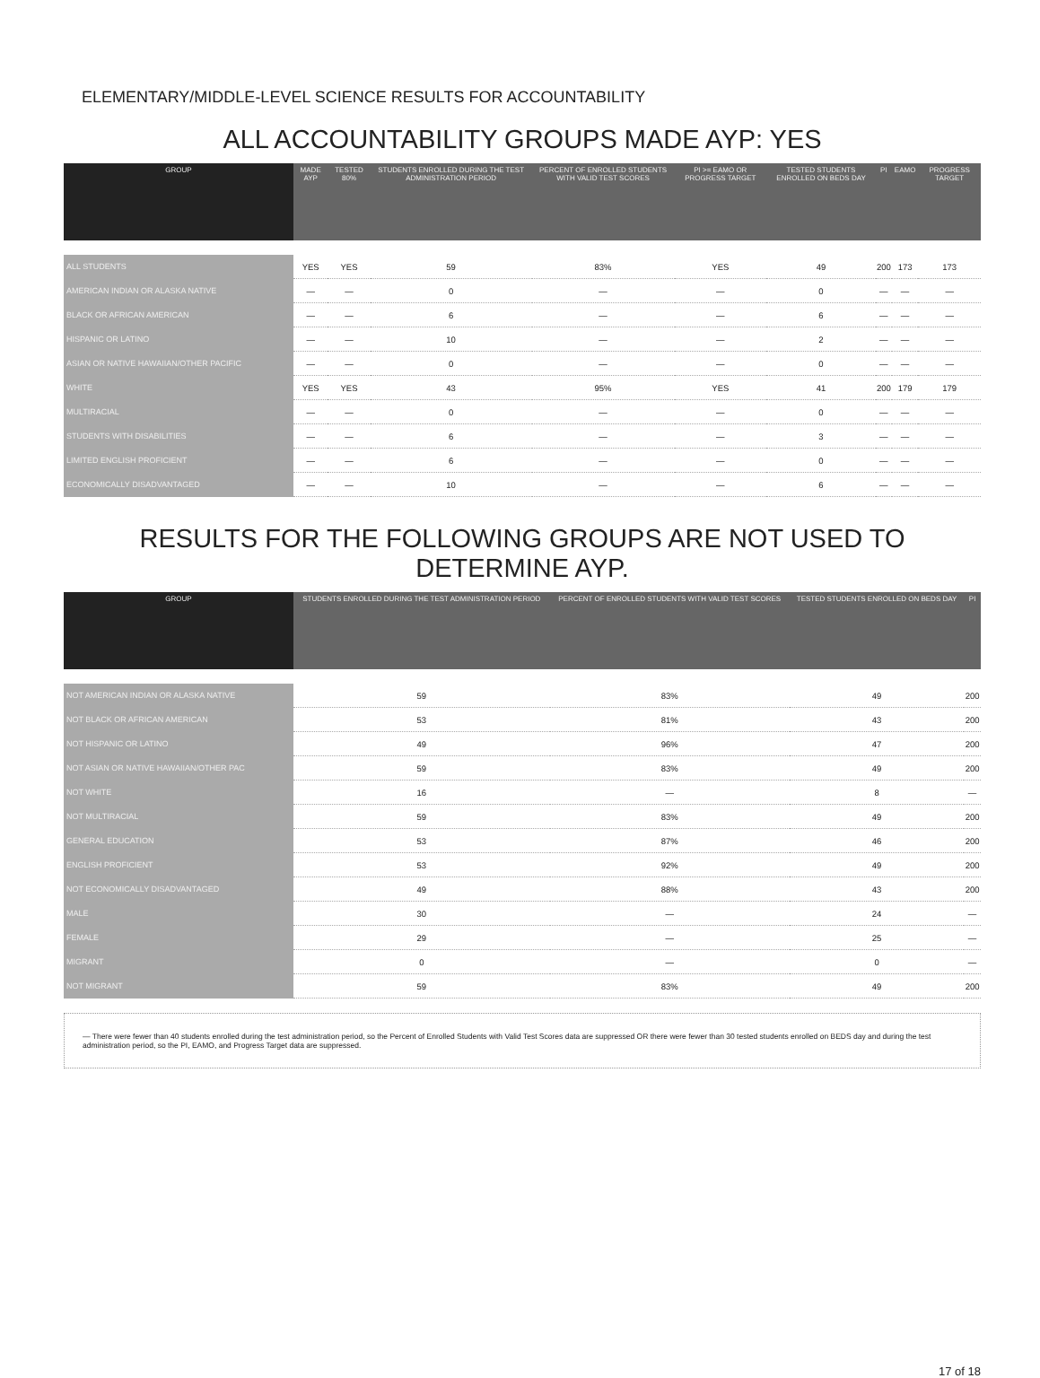ELEMENTARY/MIDDLE-LEVEL SCIENCE RESULTS FOR ACCOUNTABILITY
ALL ACCOUNTABILITY GROUPS MADE AYP: YES
| GROUP | MADE AYP | TESTED 80% | STUDENTS ENROLLED DURING THE TEST ADMINISTRATION PERIOD | PERCENT OF ENROLLED STUDENTS WITH VALID TEST SCORES | PI >= EAMO OR PROGRESS TARGET | TESTED STUDENTS ENROLLED ON BEDS DAY | PI | EAMO | PROGRESS TARGET |
| --- | --- | --- | --- | --- | --- | --- | --- | --- | --- |
| ALL STUDENTS | YES | YES | 59 | 83% | YES | 49 | 200 | 173 | 173 |
| AMERICAN INDIAN OR ALASKA NATIVE | — | — | 0 | — | — | 0 | — | — | — |
| BLACK OR AFRICAN AMERICAN | — | — | 6 | — | — | 6 | — | — | — |
| HISPANIC OR LATINO | — | — | 10 | — | — | 2 | — | — | — |
| ASIAN OR NATIVE HAWAIIAN/OTHER PACIFIC | — | — | 0 | — | — | 0 | — | — | — |
| WHITE | YES | YES | 43 | 95% | YES | 41 | 200 | 179 | 179 |
| MULTIRACIAL | — | — | 0 | — | — | 0 | — | — | — |
| STUDENTS WITH DISABILITIES | — | — | 6 | — | — | 3 | — | — | — |
| LIMITED ENGLISH PROFICIENT | — | — | 6 | — | — | 0 | — | — | — |
| ECONOMICALLY DISADVANTAGED | — | — | 10 | — | — | 6 | — | — | — |
RESULTS FOR THE FOLLOWING GROUPS ARE NOT USED TO DETERMINE AYP.
| GROUP | STUDENTS ENROLLED DURING THE TEST ADMINISTRATION PERIOD | PERCENT OF ENROLLED STUDENTS WITH VALID TEST SCORES | TESTED STUDENTS ENROLLED ON BEDS DAY | PI |
| --- | --- | --- | --- | --- |
| NOT AMERICAN INDIAN OR ALASKA NATIVE | 59 | 83% | 49 | 200 |
| NOT BLACK OR AFRICAN AMERICAN | 53 | 81% | 43 | 200 |
| NOT HISPANIC OR LATINO | 49 | 96% | 47 | 200 |
| NOT ASIAN OR NATIVE HAWAIIAN/OTHER PAC | 59 | 83% | 49 | 200 |
| NOT WHITE | 16 | — | 8 | — |
| NOT MULTIRACIAL | 59 | 83% | 49 | 200 |
| GENERAL EDUCATION | 53 | 87% | 46 | 200 |
| ENGLISH PROFICIENT | 53 | 92% | 49 | 200 |
| NOT ECONOMICALLY DISADVANTAGED | 49 | 88% | 43 | 200 |
| MALE | 30 | — | 24 | — |
| FEMALE | 29 | — | 25 | — |
| MIGRANT | 0 | — | 0 | — |
| NOT MIGRANT | 59 | 83% | 49 | 200 |
— There were fewer than 40 students enrolled during the test administration period, so the Percent of Enrolled Students with Valid Test Scores data are suppressed OR there were fewer than 30 tested students enrolled on BEDS day and during the test administration period, so the PI, EAMO, and Progress Target data are suppressed.
17 of 18